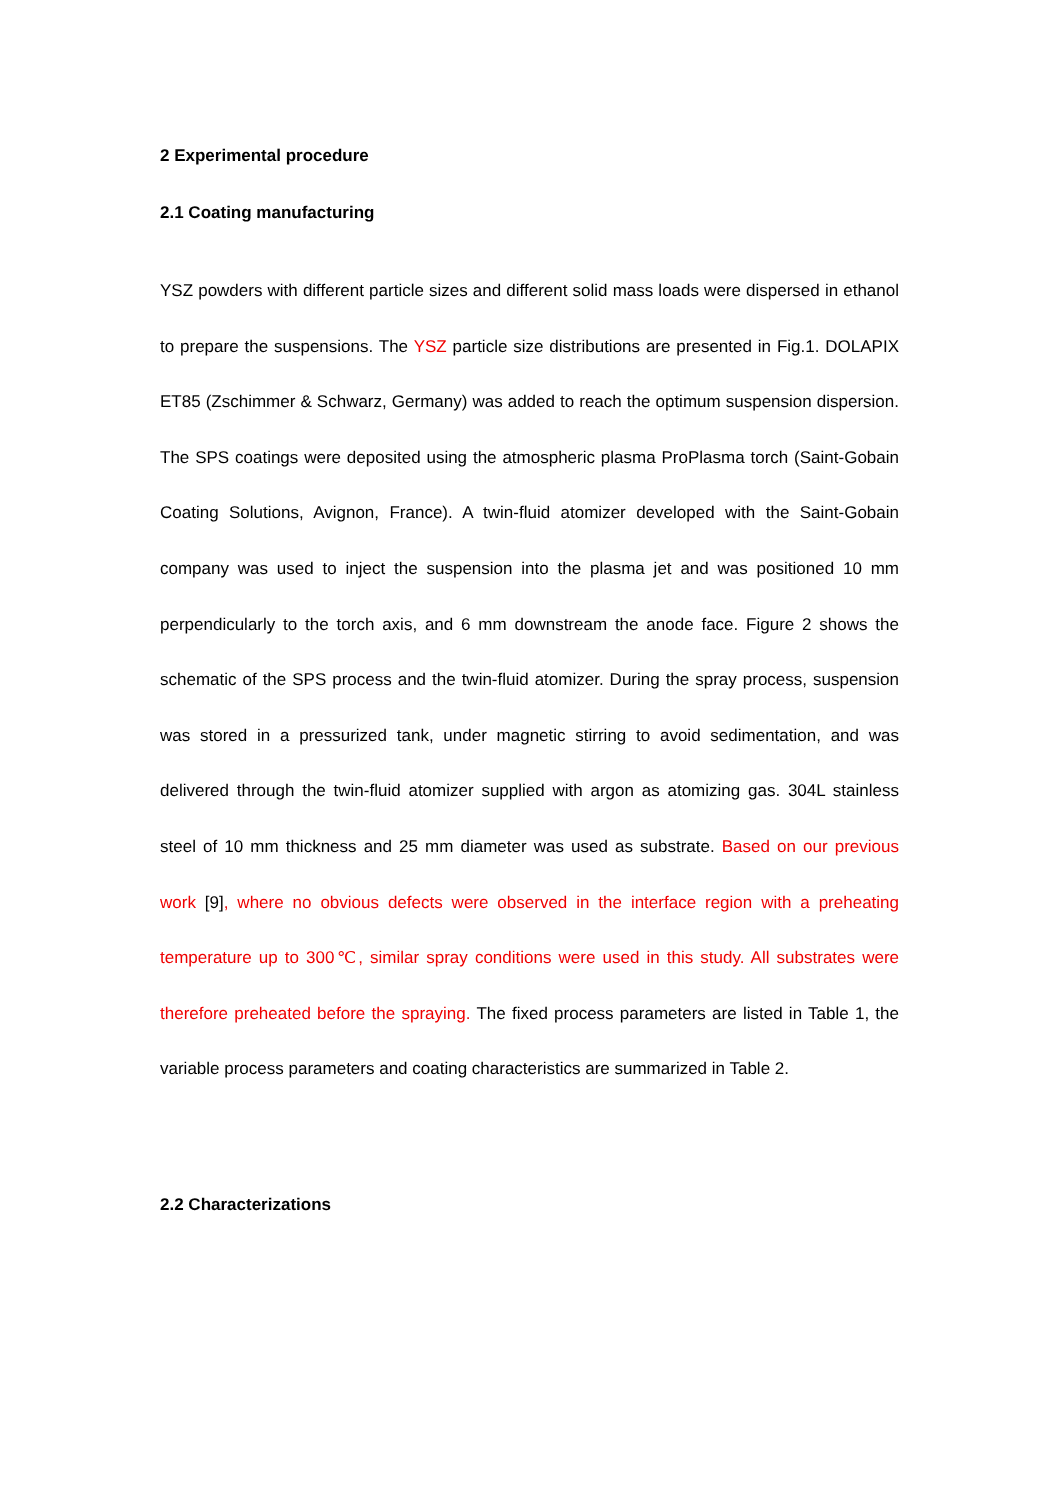2 Experimental procedure
2.1 Coating manufacturing
YSZ powders with different particle sizes and different solid mass loads were dispersed in ethanol to prepare the suspensions. The YSZ particle size distributions are presented in Fig.1. DOLAPIX ET85 (Zschimmer & Schwarz, Germany) was added to reach the optimum suspension dispersion. The SPS coatings were deposited using the atmospheric plasma ProPlasma torch (Saint-Gobain Coating Solutions, Avignon, France). A twin-fluid atomizer developed with the Saint-Gobain company was used to inject the suspension into the plasma jet and was positioned 10 mm perpendicularly to the torch axis, and 6 mm downstream the anode face. Figure 2 shows the schematic of the SPS process and the twin-fluid atomizer. During the spray process, suspension was stored in a pressurized tank, under magnetic stirring to avoid sedimentation, and was delivered through the twin-fluid atomizer supplied with argon as atomizing gas. 304L stainless steel of 10 mm thickness and 25 mm diameter was used as substrate. Based on our previous work [9], where no obvious defects were observed in the interface region with a preheating temperature up to 300℃, similar spray conditions were used in this study. All substrates were therefore preheated before the spraying. The fixed process parameters are listed in Table 1, the variable process parameters and coating characteristics are summarized in Table 2.
2.2 Characterizations